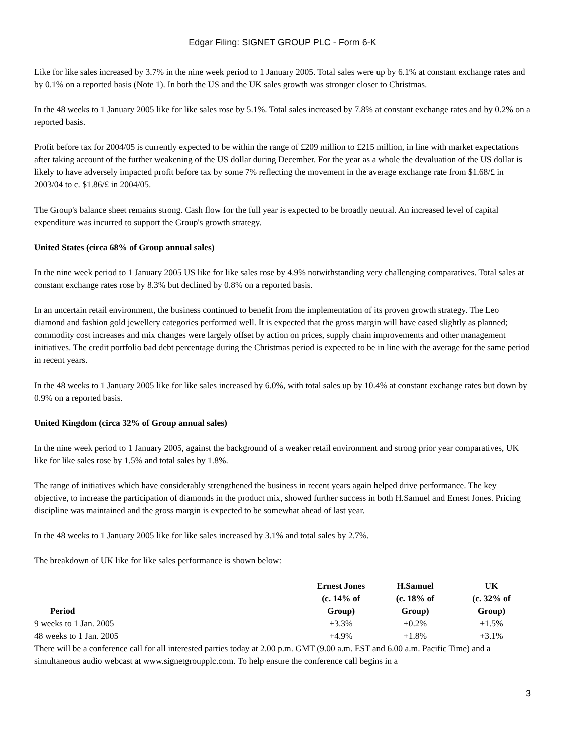Edgar Filing: SIGNET GROUP PLC - Form 6-K
Like for like sales increased by 3.7% in the nine week period to 1 January 2005. Total sales were up by 6.1% at constant exchange rates and by 0.1% on a reported basis (Note 1). In both the US and the UK sales growth was stronger closer to Christmas.
In the 48 weeks to 1 January 2005 like for like sales rose by 5.1%. Total sales increased by 7.8% at constant exchange rates and by 0.2% on a reported basis.
Profit before tax for 2004/05 is currently expected to be within the range of £209 million to £215 million, in line with market expectations after taking account of the further weakening of the US dollar during December. For the year as a whole the devaluation of the US dollar is likely to have adversely impacted profit before tax by some 7% reflecting the movement in the average exchange rate from $1.68/£ in 2003/04 to c. $1.86/£ in 2004/05.
The Group's balance sheet remains strong. Cash flow for the full year is expected to be broadly neutral. An increased level of capital expenditure was incurred to support the Group's growth strategy.
United States (circa 68% of Group annual sales)
In the nine week period to 1 January 2005 US like for like sales rose by 4.9% notwithstanding very challenging comparatives. Total sales at constant exchange rates rose by 8.3% but declined by 0.8% on a reported basis.
In an uncertain retail environment, the business continued to benefit from the implementation of its proven growth strategy. The Leo diamond and fashion gold jewellery categories performed well. It is expected that the gross margin will have eased slightly as planned; commodity cost increases and mix changes were largely offset by action on prices, supply chain improvements and other management initiatives. The credit portfolio bad debt percentage during the Christmas period is expected to be in line with the average for the same period in recent years.
In the 48 weeks to 1 January 2005 like for like sales increased by 6.0%, with total sales up by 10.4% at constant exchange rates but down by 0.9% on a reported basis.
United Kingdom (circa 32% of Group annual sales)
In the nine week period to 1 January 2005, against the background of a weaker retail environment and strong prior year comparatives, UK like for like sales rose by 1.5% and total sales by 1.8%.
The range of initiatives which have considerably strengthened the business in recent years again helped drive performance. The key objective, to increase the participation of diamonds in the product mix, showed further success in both H.Samuel and Ernest Jones. Pricing discipline was maintained and the gross margin is expected to be somewhat ahead of last year.
In the 48 weeks to 1 January 2005 like for like sales increased by 3.1% and total sales by 2.7%.
The breakdown of UK like for like sales performance is shown below:
| Period | Ernest Jones (c. 14% of Group) | H.Samuel (c. 18% of Group) | UK (c. 32% of Group) | |
| --- | --- | --- | --- | --- |
| 9 weeks to 1 Jan. 2005 | +3.3% | +0.2% | +1.5% | |
| 48 weeks to 1 Jan. 2005 | +4.9% | +1.8% | +3.1% | |
There will be a conference call for all interested parties today at 2.00 p.m. GMT (9.00 a.m. EST and 6.00 a.m. Pacific Time) and a simultaneous audio webcast at www.signetgroupplc.com. To help ensure the conference call begins in a
3